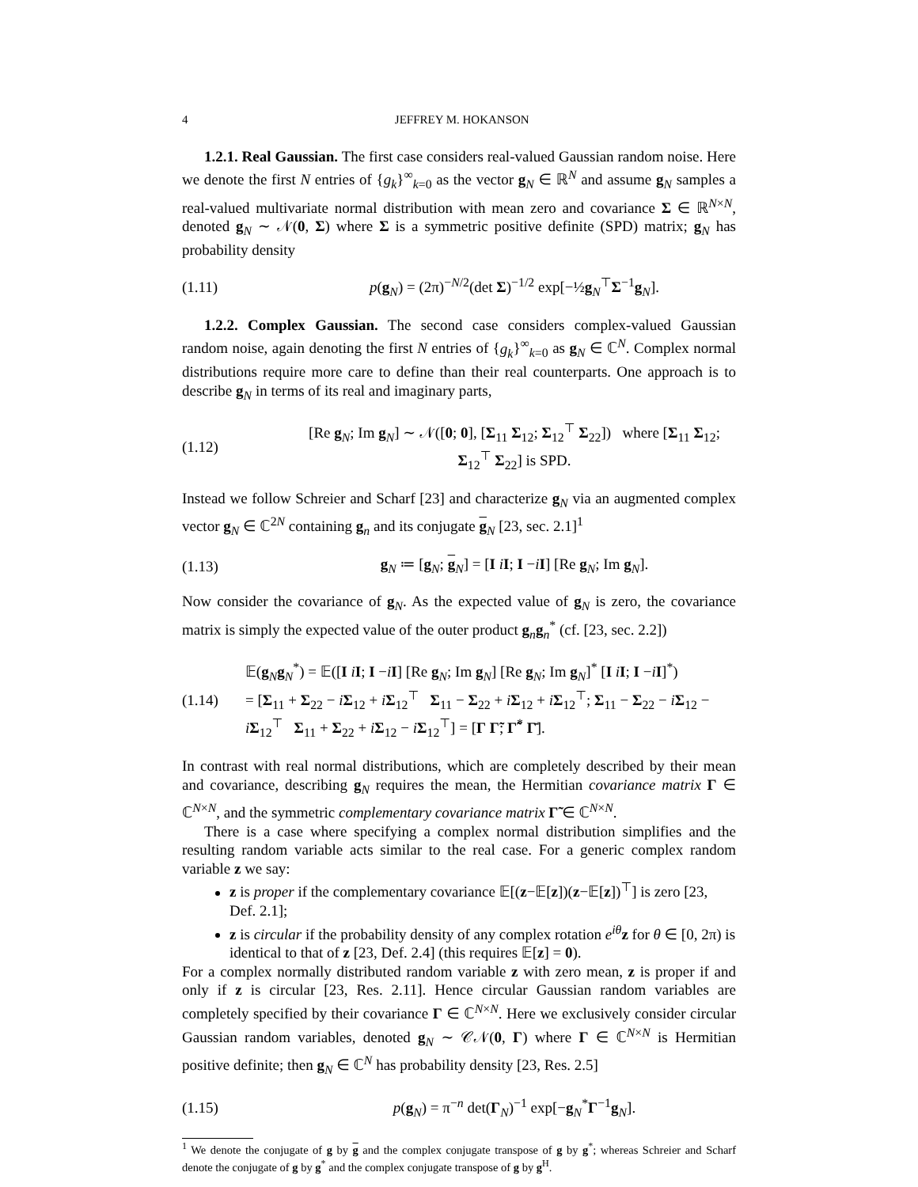4 JEFFREY M. HOKANSON
1.2.1. Real Gaussian. The first case considers real-valued Gaussian random noise. Here we denote the first N entries of {g<sub>k</sub>}<sup>∞</sup><sub>k=0</sub> as the vector g<sub>N</sub> ∈ ℝ<sup>N</sup> and assume g<sub>N</sub> samples a real-valued multivariate normal distribution with mean zero and covariance Σ ∈ ℝ<sup>N×N</sup>, denoted g<sub>N</sub> ∼ 𝒩(0, Σ) where Σ is a symmetric positive definite (SPD) matrix; g<sub>N</sub> has probability density
(1.11) p(g<sub>N</sub>) = (2π)<sup>−N/2</sup>(det Σ)<sup>−1/2</sup> exp[−½g<sub>N</sub><sup>⊤</sup>Σ<sup>−1</sup>g<sub>N</sub>].
1.2.2. Complex Gaussian. The second case considers complex-valued Gaussian random noise, again denoting the first N entries of {g<sub>k</sub>}<sup>∞</sup><sub>k=0</sub> as g<sub>N</sub> ∈ ℂ<sup>N</sup>. Complex normal distributions require more care to define than their real counterparts. One approach is to describe g<sub>N</sub> in terms of its real and imaginary parts,
(1.12) [Re g<sub>N</sub>; Im g<sub>N</sub>] ∼ 𝒩([0; 0], [Σ<sub>11</sub> Σ<sub>12</sub>; Σ<sub>12</sub><sup>⊤</sup> Σ<sub>22</sub>]) where [Σ<sub>11</sub> Σ<sub>12</sub>; Σ<sub>12</sub><sup>⊤</sup> Σ<sub>22</sub>] is SPD.
Instead we follow Schreier and Scharf [23] and characterize g<sub>N</sub> via an augmented complex vector g<sub>N</sub> ∈ ℂ<sup>2N</sup> containing g<sub>n</sub> and its conjugate g<sub>N</sub> [23, sec. 2.1]<sup>1</sup>
(1.13) g<sub>N</sub> ≔ [g<sub>N</sub>; g<sub>N</sub>] = [I iI; I −iI] [Re g<sub>N</sub>; Im g<sub>N</sub>].
Now consider the covariance of g<sub>N</sub>. As the expected value of g<sub>N</sub> is zero, the covariance matrix is simply the expected value of the outer product g<sub>n</sub>g<sub>n</sub><sup>*</sup> (cf. [23, sec. 2.2])
(1.14) 𝔼(g<sub>N</sub>g<sub>N</sub><sup>*</sup>) = 𝔼([I iI; I −iI] [Re g<sub>N</sub>; Im g<sub>N</sub>] [Re g<sub>N</sub>; Im g<sub>N</sub>]<sup>*</sup> [I iI; I −iI]<sup>*</sup>)
= [Σ<sub>11</sub> + Σ<sub>22</sub> − iΣ<sub>12</sub> + iΣ<sub>12</sub><sup>⊤</sup> Σ<sub>11</sub> − Σ<sub>22</sub> + iΣ<sub>12</sub> + iΣ<sub>12</sub><sup>⊤</sup>; Σ<sub>11</sub> − Σ<sub>22</sub> − iΣ<sub>12</sub> − iΣ<sub>12</sub><sup>⊤</sup> Σ<sub>11</sub> + Σ<sub>22</sub> + iΣ<sub>12</sub> − iΣ<sub>12</sub><sup>⊤</sup>] = [Γ Γ̃; Γ̃<sup>*</sup> Γ̄].
In contrast with real normal distributions, which are completely described by their mean and covariance, describing g<sub>N</sub> requires the mean, the Hermitian covariance matrix Γ ∈ ℂ<sup>N×N</sup>, and the symmetric complementary covariance matrix Γ̃ ∈ ℂ<sup>N×N</sup>.
There is a case where specifying a complex normal distribution simplifies and the resulting random variable acts similar to the real case. For a generic complex random variable z we say:
z is proper if the complementary covariance 𝔼[(z−𝔼[z])(z−𝔼[z])<sup>⊤</sup>] is zero [23, Def. 2.1];
z is circular if the probability density of any complex rotation e<sup>iθ</sup> z for θ ∈ [0, 2π) is identical to that of z [23, Def. 2.4] (this requires 𝔼[z] = 0).
For a complex normally distributed random variable z with zero mean, z is proper if and only if z is circular [23, Res. 2.11]. Hence circular Gaussian random variables are completely specified by their covariance Γ ∈ ℂ<sup>N×N</sup>. Here we exclusively consider circular Gaussian random variables, denoted g<sub>N</sub> ∼ 𝒞𝒩(0, Γ) where Γ ∈ ℂ<sup>N×N</sup> is Hermitian positive definite; then g<sub>N</sub> ∈ ℂ<sup>N</sup> has probability density [23, Res. 2.5]
(1.15) p(g<sub>N</sub>) = π<sup>−n</sup> det(Γ<sub>N</sub>)<sup>−1</sup> exp[−g<sub>N</sub><sup>*</sup>Γ<sup>−1</sup>g<sub>N</sub>].
<sup>1</sup> We denote the conjugate of g by g and the complex conjugate transpose of g by g<sup>*</sup>; whereas Schreier and Scharf denote the conjugate of g by g<sup>*</sup> and the complex conjugate transpose of g by g<sup>H</sup>.